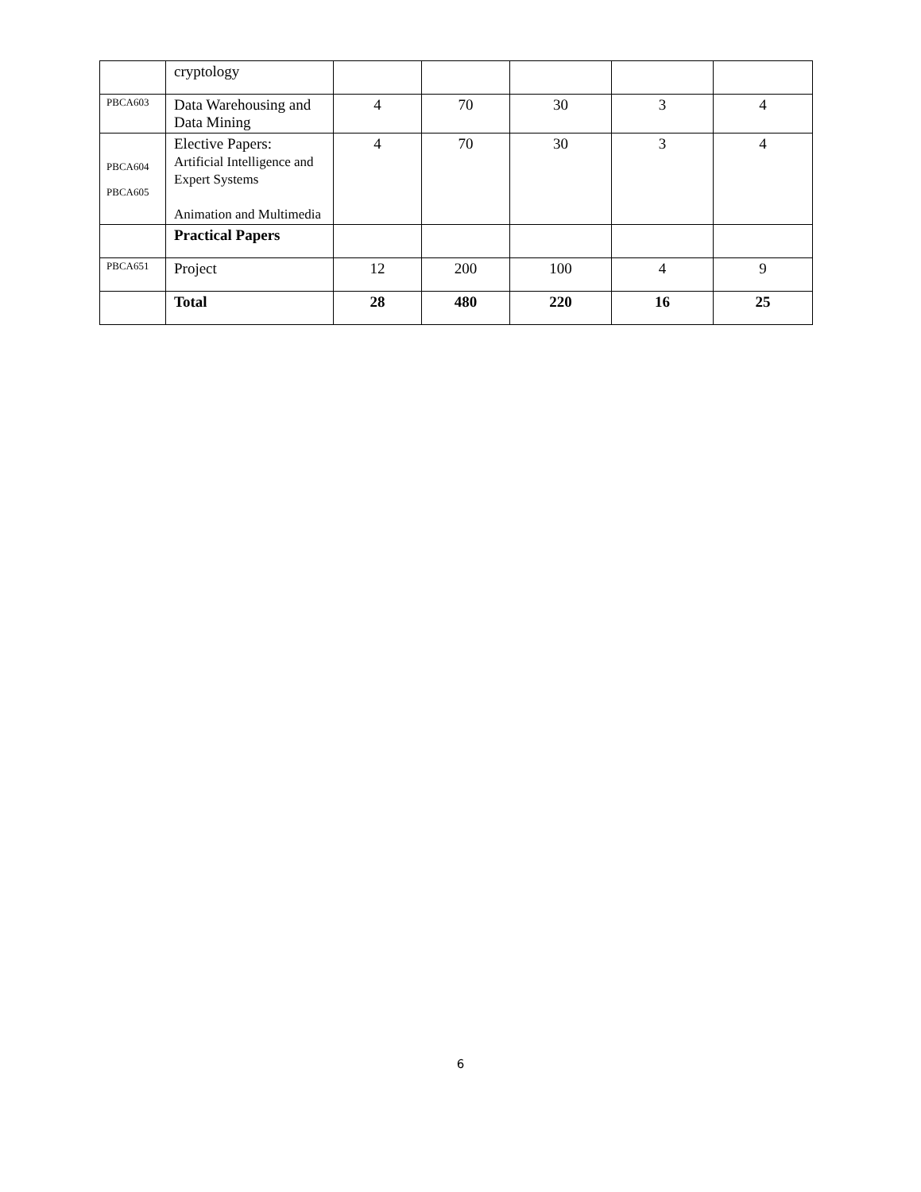| | cryptology | | | | | |
| PBCA603 | Data Warehousing and Data Mining | 4 | 70 | 30 | 3 | 4 |
| PBCA604 PBCA605 | Elective Papers: Artificial Intelligence and Expert Systems Animation and Multimedia | 4 | 70 | 30 | 3 | 4 |
| | Practical Papers | | | | | |
| PBCA651 | Project | 12 | 200 | 100 | 4 | 9 |
| | Total | 28 | 480 | 220 | 16 | 25 |
6